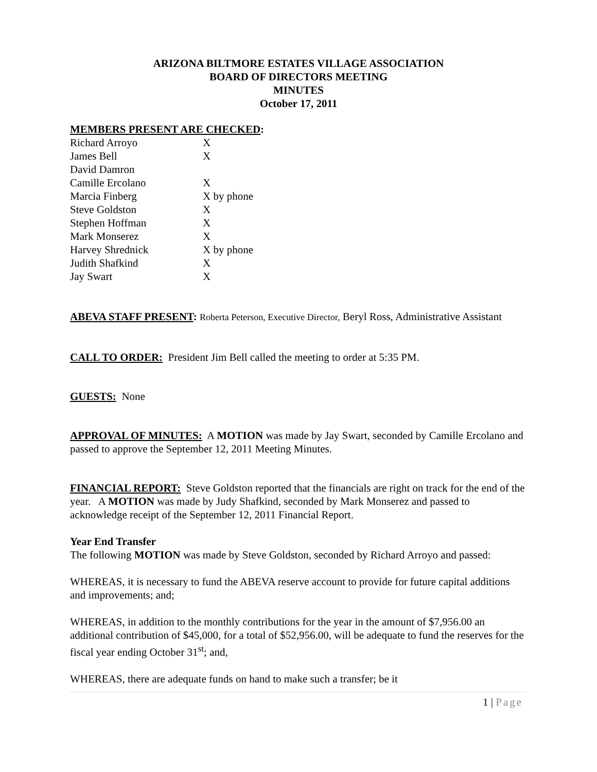ARIZONA BILTMORE ESTATES VILLAGE ASSOCIATION
BOARD OF DIRECTORS MEETING
MINUTES
October 17, 2011
MEMBERS PRESENT ARE CHECKED:
| Richard Arroyo | X |
| James Bell | X |
| David Damron | |
| Camille Ercolano | X |
| Marcia Finberg | X by phone |
| Steve Goldston | X |
| Stephen Hoffman | X |
| Mark Monserez | X |
| Harvey Shrednick | X by phone |
| Judith Shafkind | X |
| Jay Swart | X |
ABEVA STAFF PRESENT: Roberta Peterson, Executive Director, Beryl Ross, Administrative Assistant
CALL TO ORDER: President Jim Bell called the meeting to order at 5:35 PM.
GUESTS: None
APPROVAL OF MINUTES: A MOTION was made by Jay Swart, seconded by Camille Ercolano and passed to approve the September 12, 2011 Meeting Minutes.
FINANCIAL REPORT: Steve Goldston reported that the financials are right on track for the end of the year. A MOTION was made by Judy Shafkind, seconded by Mark Monserez and passed to acknowledge receipt of the September 12, 2011 Financial Report.
Year End Transfer
The following MOTION was made by Steve Goldston, seconded by Richard Arroyo and passed:
WHEREAS, it is necessary to fund the ABEVA reserve account to provide for future capital additions and improvements; and;
WHEREAS, in addition to the monthly contributions for the year in the amount of $7,956.00 an additional contribution of $45,000, for a total of $52,956.00, will be adequate to fund the reserves for the fiscal year ending October 31<sup>st</sup>; and,
WHEREAS, there are adequate funds on hand to make such a transfer; be it
1 | Page